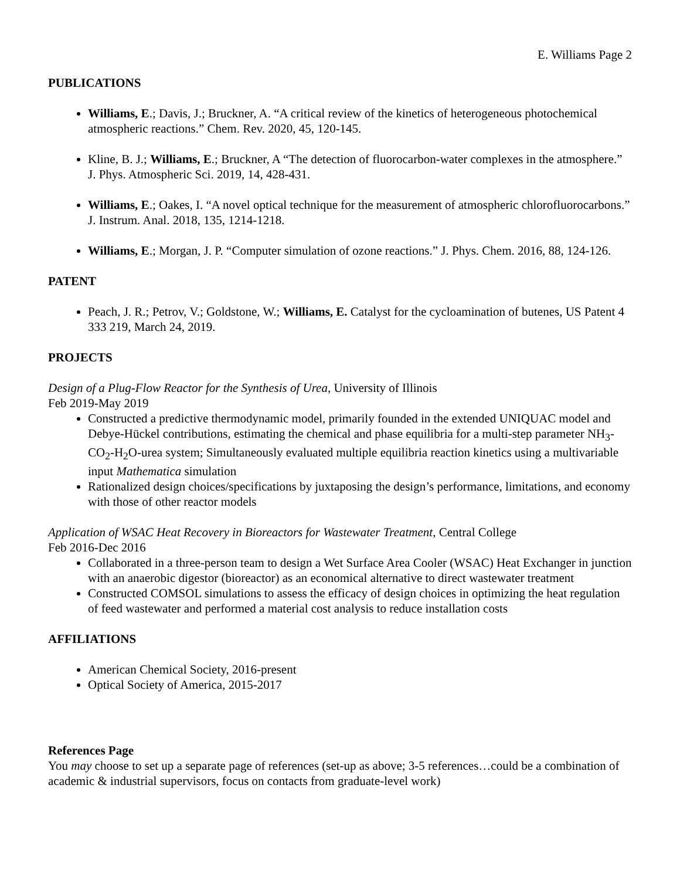E. Williams Page 2
PUBLICATIONS
Williams, E.; Davis, J.; Bruckner, A. “A critical review of the kinetics of heterogeneous photochemical atmospheric reactions.” Chem. Rev. 2020, 45, 120-145.
Kline, B. J.; Williams, E.; Bruckner, A “The detection of fluorocarbon-water complexes in the atmosphere.” J. Phys. Atmospheric Sci. 2019, 14, 428-431.
Williams, E.; Oakes, I. “A novel optical technique for the measurement of atmospheric chlorofluorocarbons.” J. Instrum. Anal. 2018, 135, 1214-1218.
Williams, E.; Morgan, J. P. “Computer simulation of ozone reactions.” J. Phys. Chem. 2016, 88, 124-126.
PATENT
Peach, J. R.; Petrov, V.; Goldstone, W.; Williams, E. Catalyst for the cycloamination of butenes, US Patent 4 333 219, March 24, 2019.
PROJECTS
Design of a Plug-Flow Reactor for the Synthesis of Urea, University of Illinois
Feb 2019-May 2019
Constructed a predictive thermodynamic model, primarily founded in the extended UNIQUAC model and Debye-Hückel contributions, estimating the chemical and phase equilibria for a multi-step parameter NH<sub>3</sub>-CO<sub>2</sub>-H<sub>2</sub>O-urea system; Simultaneously evaluated multiple equilibria reaction kinetics using a multivariable input Mathematica simulation
Rationalized design choices/specifications by juxtaposing the design’s performance, limitations, and economy with those of other reactor models
Application of WSAC Heat Recovery in Bioreactors for Wastewater Treatment, Central College
Feb 2016-Dec 2016
Collaborated in a three-person team to design a Wet Surface Area Cooler (WSAC) Heat Exchanger in junction with an anaerobic digestor (bioreactor) as an economical alternative to direct wastewater treatment
Constructed COMSOL simulations to assess the efficacy of design choices in optimizing the heat regulation of feed wastewater and performed a material cost analysis to reduce installation costs
AFFILIATIONS
American Chemical Society, 2016-present
Optical Society of America, 2015-2017
References Page
You may choose to set up a separate page of references (set-up as above; 3-5 references…could be a combination of academic & industrial supervisors, focus on contacts from graduate-level work)